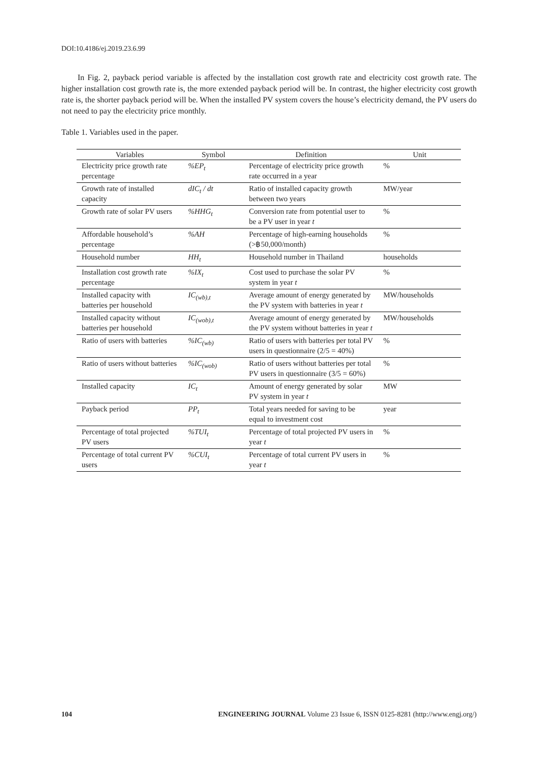DOI:10.4186/ej.2019.23.6.99
In Fig. 2, payback period variable is affected by the installation cost growth rate and electricity cost growth rate. The higher installation cost growth rate is, the more extended payback period will be. In contrast, the higher electricity cost growth rate is, the shorter payback period will be. When the installed PV system covers the house’s electricity demand, the PV users do not need to pay the electricity price monthly.
Table 1. Variables used in the paper.
| Variables | Symbol | Definition | Unit |
| --- | --- | --- | --- |
| Electricity price growth rate percentage | %EP<sub>t</sub> | Percentage of electricity price growth rate occurred in a year | % |
| Growth rate of installed capacity | dIC<sub>t</sub> / dt | Ratio of installed capacity growth between two years | MW/year |
| Growth rate of solar PV users | %HHG<sub>t</sub> | Conversion rate from potential user to be a PV user in year t | % |
| Affordable household’s percentage | %AH | Percentage of high-earning households (>฿50,000/month) | % |
| Household number | HH<sub>t</sub> | Household number in Thailand | households |
| Installation cost growth rate percentage | %IX<sub>t</sub> | Cost used to purchase the solar PV system in year t | % |
| Installed capacity with batteries per household | IC<sub>(wb),t</sub> | Average amount of energy generated by the PV system with batteries in year t | MW/households |
| Installed capacity without batteries per household | IC<sub>(wob),t</sub> | Average amount of energy generated by the PV system without batteries in year t | MW/households |
| Ratio of users with batteries | %IC<sub>(wb)</sub> | Ratio of users with batteries per total PV users in questionnaire (2/5 = 40%) | % |
| Ratio of users without batteries | %IC<sub>(wob)</sub> | Ratio of users without batteries per total PV users in questionnaire (3/5 = 60%) | % |
| Installed capacity | IC<sub>t</sub> | Amount of energy generated by solar PV system in year t | MW |
| Payback period | PP<sub>t</sub> | Total years needed for saving to be equal to investment cost | year |
| Percentage of total projected PV users | %TUI<sub>t</sub> | Percentage of total projected PV users in year t | % |
| Percentage of total current PV users | %CUI<sub>t</sub> | Percentage of total current PV users in year t | % |
104 ENGINEERING JOURNAL Volume 23 Issue 6, ISSN 0125-8281 (http://www.engj.org/)